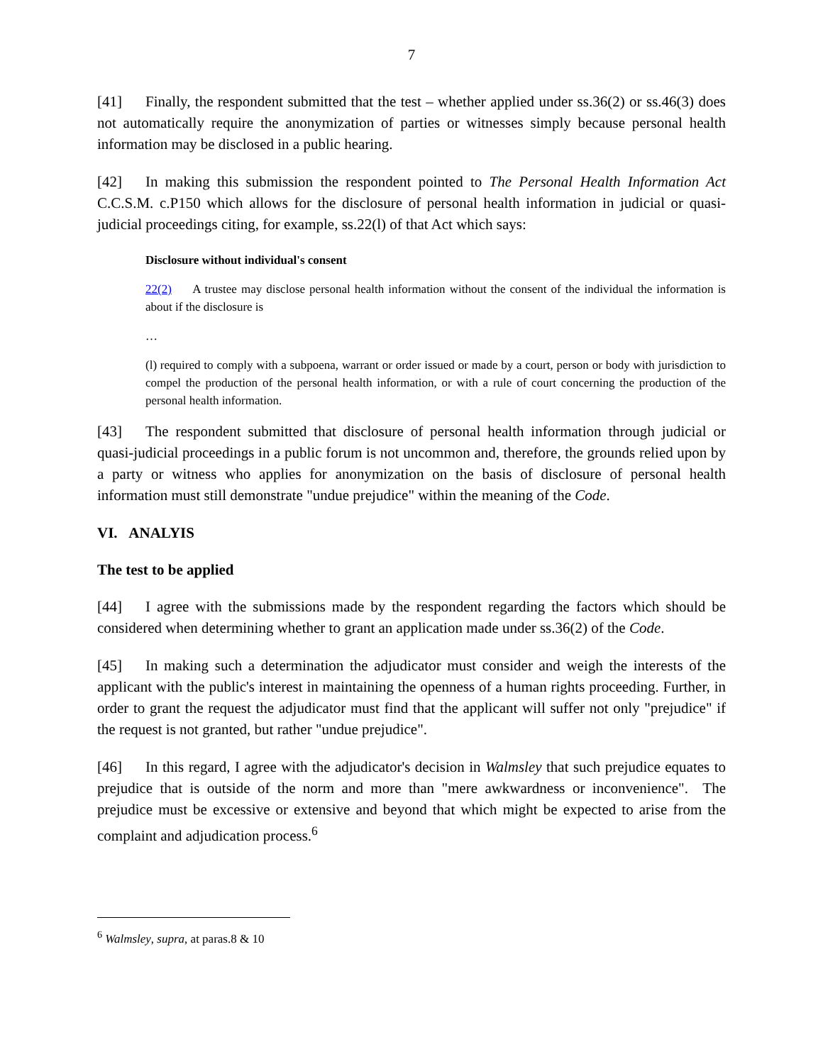7
[41] Finally, the respondent submitted that the test – whether applied under ss.36(2) or ss.46(3) does not automatically require the anonymization of parties or witnesses simply because personal health information may be disclosed in a public hearing.
[42] In making this submission the respondent pointed to The Personal Health Information Act C.C.S.M. c.P150 which allows for the disclosure of personal health information in judicial or quasi-judicial proceedings citing, for example, ss.22(l) of that Act which says:
Disclosure without individual's consent
22(2) A trustee may disclose personal health information without the consent of the individual the information is about if the disclosure is
…
(l) required to comply with a subpoena, warrant or order issued or made by a court, person or body with jurisdiction to compel the production of the personal health information, or with a rule of court concerning the production of the personal health information.
[43] The respondent submitted that disclosure of personal health information through judicial or quasi-judicial proceedings in a public forum is not uncommon and, therefore, the grounds relied upon by a party or witness who applies for anonymization on the basis of disclosure of personal health information must still demonstrate "undue prejudice" within the meaning of the Code.
VI. ANALYIS
The test to be applied
[44] I agree with the submissions made by the respondent regarding the factors which should be considered when determining whether to grant an application made under ss.36(2) of the Code.
[45] In making such a determination the adjudicator must consider and weigh the interests of the applicant with the public's interest in maintaining the openness of a human rights proceeding. Further, in order to grant the request the adjudicator must find that the applicant will suffer not only "prejudice" if the request is not granted, but rather "undue prejudice".
[46] In this regard, I agree with the adjudicator's decision in Walmsley that such prejudice equates to prejudice that is outside of the norm and more than "mere awkwardness or inconvenience". The prejudice must be excessive or extensive and beyond that which might be expected to arise from the complaint and adjudication process.<sup>6</sup>
<sup>6</sup> Walmsley, supra, at paras.8 & 10